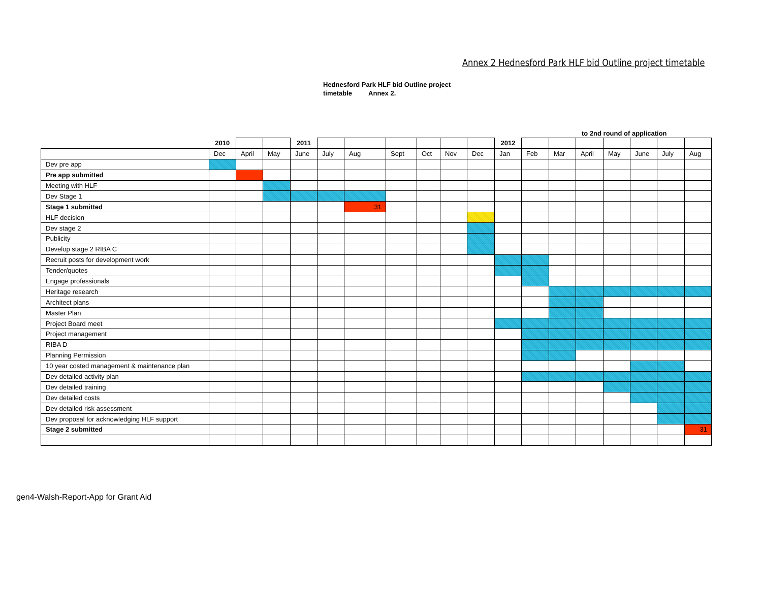Annex 2 Hednesford Park HLF bid Outline project timetable
Hednesford Park HLF bid Outline project
timetable Annex 2.
to 2nd round of application
| | 2010 | | | 2011 | | | | | | | 2012 | | | | | | | |
| | Dec | April | May | June | July | Aug | Sept | Oct | Nov | Dec | Jan | Feb | Mar | April | May | June | July | Aug |
| Dev pre app | | | | | | | | | | | | | | | | | | |
| Pre app submitted | | | | | | | | | | | | | | | | | | |
| Meeting with HLF | | | | | | | | | | | | | | | | | | |
| Dev Stage 1 | | | | | | | | | | | | | | | | | | |
| Stage 1 submitted | | | | | | 31 | | | | | | | | | | | | |
| HLF decision | | | | | | | | | | | | | | | | | | |
| Dev stage 2 | | | | | | | | | | | | | | | | | | |
| Publicity | | | | | | | | | | | | | | | | | | |
| Develop stage 2 RIBA C | | | | | | | | | | | | | | | | | | |
| Recruit posts for development work | | | | | | | | | | | | | | | | | | |
| Tender/quotes | | | | | | | | | | | | | | | | | | |
| Engage professionals | | | | | | | | | | | | | | | | | | |
| Heritage research | | | | | | | | | | | | | | | | | | |
| Architect plans | | | | | | | | | | | | | | | | | | |
| Master Plan | | | | | | | | | | | | | | | | | | |
| Project Board meet | | | | | | | | | | | | | | | | | | |
| Project management | | | | | | | | | | | | | | | | | | |
| RIBA D | | | | | | | | | | | | | | | | | | |
| Planning Permission | | | | | | | | | | | | | | | | | | |
| 10 year costed management & maintenance plan | | | | | | | | | | | | | | | | | | |
| Dev detailed activity plan | | | | | | | | | | | | | | | | | | |
| Dev detailed training | | | | | | | | | | | | | | | | | | |
| Dev detailed costs | | | | | | | | | | | | | | | | | | |
| Dev detailed risk assessment | | | | | | | | | | | | | | | | | | |
| Dev proposal for acknowledging HLF support | | | | | | | | | | | | | | | | | | |
| Stage 2 submitted | | | | | | | | | | | | | | | | | | 31 |
gen4-Walsh-Report-App for Grant Aid